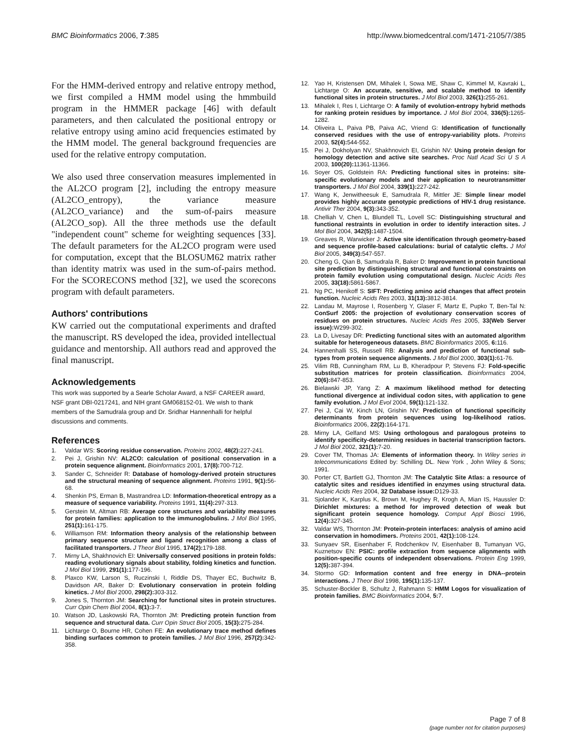BMC Bioinformatics 2006, 7:385 http://www.biomedcentral.com/1471-2105/7/385
For the HMM-derived entropy and relative entropy method, we first compiled a HMM model using the hmmbuild program in the HMMER package [46] with default parameters, and then calculated the positional entropy or relative entropy using amino acid frequencies estimated by the HMM model. The general background frequencies are used for the relative entropy computation.
We also used three conservation measures implemented in the AL2CO program [2], including the entropy measure (AL2CO_entropy), the variance measure (AL2CO_variance) and the sum-of-pairs measure (AL2CO_sop). All the three methods use the default "independent count" scheme for weighting sequences [33]. The default parameters for the AL2CO program were used for computation, except that the BLOSUM62 matrix rather than identity matrix was used in the sum-of-pairs method. For the SCORECONS method [32], we used the scorecons program with default parameters.
Authors' contributions
KW carried out the computational experiments and drafted the manuscript. RS developed the idea, provided intellectual guidance and mentorship. All authors read and approved the final manuscript.
Acknowledgements
This work was supported by a Searle Scholar Award, a NSF CAREER award, NSF grant DBI-0217241, and NIH grant GM068152-01. We wish to thank members of the Samudrala group and Dr. Sridhar Hannenhalli for helpful discussions and comments.
References
1. Valdar WS: Scoring residue conservation. Proteins 2002, 48(2): 227-241.
2. Pei J, Grishin NV: AL2CO: calculation of positional conservation in a protein sequence alignment. Bioinformatics 2001, 17(8): 700-712.
3. Sander C, Schneider R: Database of homology-derived protein structures and the structural meaning of sequence alignment. Proteins 1991, 9(1): 56-68.
4. Shenkin PS, Erman B, Mastrandrea LD: Information-theoretical entropy as a measure of sequence variability. Proteins 1991, 11(4): 297-313.
5. Gerstein M, Altman RB: Average core structures and variability measures for protein families: application to the immunoglobulins. J Mol Biol 1995, 251(1): 161-175.
6. Williamson RM: Information theory analysis of the relationship between primary sequence structure and ligand recognition among a class of facilitated transporters. J Theor Biol 1995, 174(2): 179-188.
7. Mirny LA, Shakhnovich EI: Universally conserved positions in protein folds: reading evolutionary signals about stability, folding kinetics and function. J Mol Biol 1999, 291(1): 177-196.
8. Plaxco KW, Larson S, Ruczinski I, Riddle DS, Thayer EC, Buchwitz B, Davidson AR, Baker D: Evolutionary conservation in protein folding kinetics. J Mol Biol 2000, 298(2): 303-312.
9. Jones S, Thornton JM: Searching for functional sites in protein structures. Curr Opin Chem Biol 2004, 8(1): 3-7.
10. Watson JD, Laskowski RA, Thornton JM: Predicting protein function from sequence and structural data. Curr Opin Struct Biol 2005, 15(3): 275-284.
11. Lichtarge O, Bourne HR, Cohen FE: An evolutionary trace method defines binding surfaces common to protein families. J Mol Biol 1996, 257(2): 342-358.
12. Yao H, Kristensen DM, Mihalek I, Sowa ME, Shaw C, Kimmel M, Kavraki L, Lichtarge O: An accurate, sensitive, and scalable method to identify functional sites in protein structures. J Mol Biol 2003, 326(1): 255-261.
13. Mihalek I, Res I, Lichtarge O: A family of evolution-entropy hybrid methods for ranking protein residues by importance. J Mol Biol 2004, 336(5): 1265-1282.
14. Oliveira L, Paiva PB, Paiva AC, Vriend G: Identification of functionally conserved residues with the use of entropy-variability plots. Proteins 2003, 52(4): 544-552.
15. Pei J, Dokholyan NV, Shakhnovich EI, Grishin NV: Using protein design for homology detection and active site searches. Proc Natl Acad Sci U S A 2003, 100(20): 11361-11366.
16. Soyer OS, Goldstein RA: Predicting functional sites in proteins: site-specific evolutionary models and their application to neurotransmitter transporters. J Mol Biol 2004, 339(1): 227-242.
17. Wang K, Jenwitheesuk E, Samudrala R, Mittler JE: Simple linear model provides highly accurate genotypic predictions of HIV-1 drug resistance. Antivir Ther 2004, 9(3): 343-352.
18. Chelliah V, Chen L, Blundell TL, Lovell SC: Distinguishing structural and functional restraints in evolution in order to identify interaction sites. J Mol Biol 2004, 342(5): 1487-1504.
19. Greaves R, Warwicker J: Active site identification through geometry-based and sequence profile-based calculations: burial of catalytic clefts. J Mol Biol 2005, 349(3): 547-557.
20. Cheng G, Qian B, Samudrala R, Baker D: Improvement in protein functional site prediction by distinguishing structural and functional constraints on protein family evolution using computational design. Nucleic Acids Res 2005, 33(18): 5861-5867.
21. Ng PC, Henikoff S: SIFT: Predicting amino acid changes that affect protein function. Nucleic Acids Res 2003, 31(13): 3812-3814.
22. Landau M, Mayrose I, Rosenberg Y, Glaser F, Martz E, Pupko T, Ben-Tal N: ConSurf 2005: the projection of evolutionary conservation scores of residues on protein structures. Nucleic Acids Res 2005, 33(Web Server issue): W299-302.
23. La D, Livesay DR: Predicting functional sites with an automated algorithm suitable for heterogeneous datasets. BMC Bioinformatics 2005, 6: 116.
24. Hannenhalli SS, Russell RB: Analysis and prediction of functional sub-types from protein sequence alignments. J Mol Biol 2000, 303(1): 61-76.
25. Vilim RB, Cunningham RM, Lu B, Kheradpour P, Stevens FJ: Fold-specific substitution matrices for protein classification. Bioinformatics 2004, 20(6): 847-853.
26. Bielawski JP, Yang Z: A maximum likelihood method for detecting functional divergence at individual codon sites, with application to gene family evolution. J Mol Evol 2004, 59(1): 121-132.
27. Pei J, Cai W, Kinch LN, Grishin NV: Prediction of functional specificity determinants from protein sequences using log-likelihood ratios. Bioinformatics 2006, 22(2): 164-171.
28. Mirny LA, Gelfand MS: Using orthologous and paralogous proteins to identify specificity-determining residues in bacterial transcription factors. J Mol Biol 2002, 321(1): 7-20.
29. Cover TM, Thomas JA: Elements of information theory. In Wiley series in telecommunications Edited by: Schilling DL. New York , John Wiley & Sons; 1991.
30. Porter CT, Bartlett GJ, Thornton JM: The Catalytic Site Atlas: a resource of catalytic sites and residues identified in enzymes using structural data. Nucleic Acids Res 2004, 32 Database issue: D129-33.
31. Sjolander K, Karplus K, Brown M, Hughey R, Krogh A, Mian IS, Haussler D: Dirichlet mixtures: a method for improved detection of weak but significant protein sequence homology. Comput Appl Biosci 1996, 12(4): 327-345.
32. Valdar WS, Thornton JM: Protein-protein interfaces: analysis of amino acid conservation in homodimers. Proteins 2001, 42(1): 108-124.
33. Sunyaev SR, Eisenhaber F, Rodchenkov IV, Eisenhaber B, Tumanyan VG, Kuznetsov EN: PSIC: profile extraction from sequence alignments with position-specific counts of independent observations. Protein Eng 1999, 12(5): 387-394.
34. Stormo GD: Information content and free energy in DNA--protein interactions. J Theor Biol 1998, 195(1): 135-137.
35. Schuster-Bockler B, Schultz J, Rahmann S: HMM Logos for visualization of protein families. BMC Bioinformatics 2004, 5: 7.
Page 7 of 8
(page number not for citation purposes)